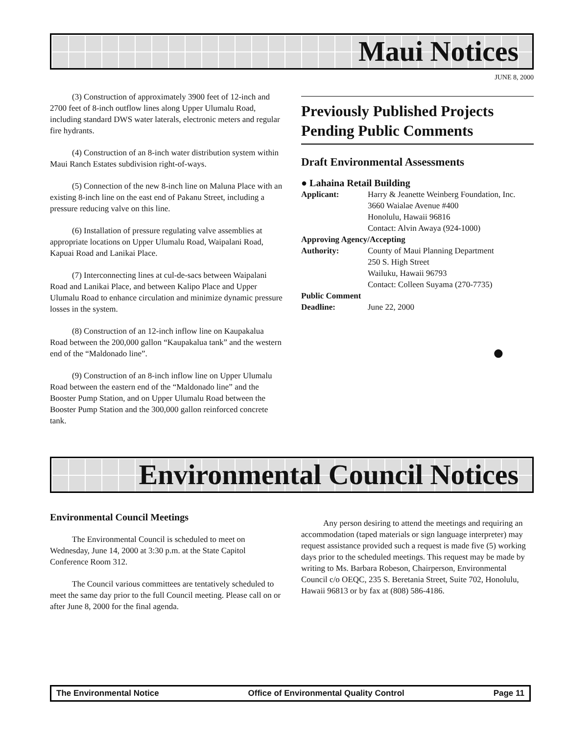Maui Notices
JUNE 8, 2000
(3) Construction of approximately 3900 feet of 12-inch and 2700 feet of 8-inch outflow lines along Upper Ulumalu Road, including standard DWS water laterals, electronic meters and regular fire hydrants.
(4) Construction of an 8-inch water distribution system within Maui Ranch Estates subdivision right-of-ways.
(5) Connection of the new 8-inch line on Maluna Place with an existing 8-inch line on the east end of Pakanu Street, including a pressure reducing valve on this line.
(6) Installation of pressure regulating valve assemblies at appropriate locations on Upper Ulumalu Road, Waipalani Road, Kapuai Road and Lanikai Place.
(7) Interconnecting lines at cul-de-sacs between Waipalani Road and Lanikai Place, and between Kalipo Place and Upper Ulumalu Road to enhance circulation and minimize dynamic pressure losses in the system.
(8) Construction of an 12-inch inflow line on Kaupakalua Road between the 200,000 gallon “Kaupakalua tank” and the western end of the “Maldonado line”.
(9) Construction of an 8-inch inflow line on Upper Ulumalu Road between the eastern end of the “Maldonado line” and the Booster Pump Station, and on Upper Ulumalu Road between the Booster Pump Station and the 300,000 gallon reinforced concrete tank.
Previously Published Projects Pending Public Comments
Draft Environmental Assessments
● Lahaina Retail Building
Applicant: Harry & Jeanette Weinberg Foundation, Inc.
3660 Waialae Avenue #400
Honolulu, Hawaii 96816
Contact: Alvin Awaya (924-1000)
Approving Agency/Accepting
Authority: County of Maui Planning Department
250 S. High Street
Wailuku, Hawaii 96793
Contact: Colleen Suyama (270-7735)
Public Comment
Deadline: June 22, 2000
●
Environmental Council Notices
Environmental Council Meetings
The Environmental Council is scheduled to meet on Wednesday, June 14, 2000 at 3:30 p.m. at the State Capitol Conference Room 312.
The Council various committees are tentatively scheduled to meet the same day prior to the full Council meeting. Please call on or after June 8, 2000 for the final agenda.
Any person desiring to attend the meetings and requiring an accommodation (taped materials or sign language interpreter) may request assistance provided such a request is made five (5) working days prior to the scheduled meetings. This request may be made by writing to Ms. Barbara Robeson, Chairperson, Environmental Council c/o OEQC, 235 S. Beretania Street, Suite 702, Honolulu, Hawaii 96813 or by fax at (808) 586-4186.
The Environmental Notice Office of Environmental Quality Control Page 11